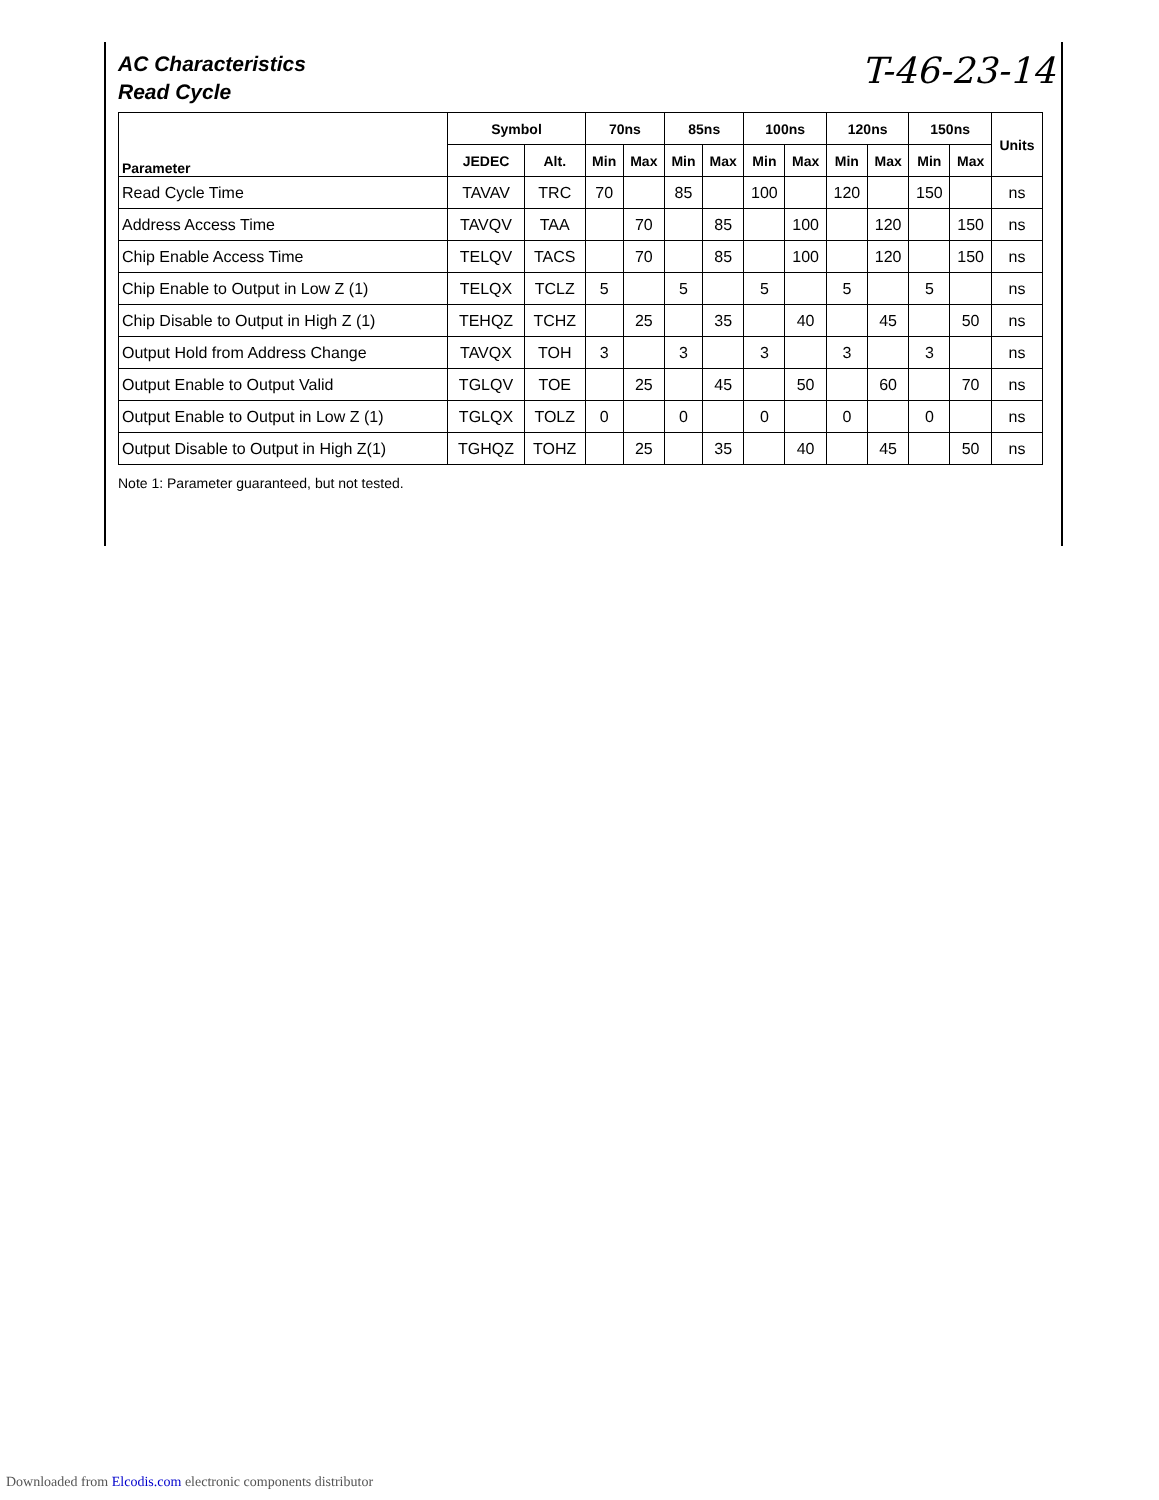AC Characteristics
Read Cycle
T-46-23-14
| Parameter | Symbol | | 70ns | | 85ns | | 100ns | | 120ns | | 150ns | | Units |
| --- | --- | --- | --- | --- | --- | --- | --- | --- | --- | --- | --- | --- | --- |
| | JEDEC | Alt. | Min | Max | Min | Max | Min | Max | Min | Max | Min | Max | |
| Read Cycle Time | TAVAV | TRC | 70 | | 85 | | 100 | | 120 | | 150 | | ns |
| Address Access Time | TAVQV | TAA | | 70 | | 85 | | 100 | | 120 | | 150 | ns |
| Chip Enable Access Time | TELQV | TACS | | 70 | | 85 | | 100 | | 120 | | 150 | ns |
| Chip Enable to Output in Low Z (1) | TELQX | TCLZ | 5 | | 5 | | 5 | | 5 | | 5 | | ns |
| Chip Disable to Output in High Z (1) | TEHQZ | TCHZ | | 25 | | 35 | | 40 | | 45 | | 50 | ns |
| Output Hold from Address Change | TAVQX | TOH | 3 | | 3 | | 3 | | 3 | | 3 | | ns |
| Output Enable to Output Valid | TGLQV | TOE | | 25 | | 45 | | 50 | | 60 | | 70 | ns |
| Output Enable to Output in Low Z (1) | TGLQX | TOLZ | 0 | | 0 | | 0 | | 0 | | 0 | | ns |
| Output Disable to Output in High Z(1) | TGHQZ | TOHZ | | 25 | | 35 | | 40 | | 45 | | 50 | ns |
Note 1: Parameter guaranteed, but not tested.
Downloaded from Elcodis.com electronic components distributor